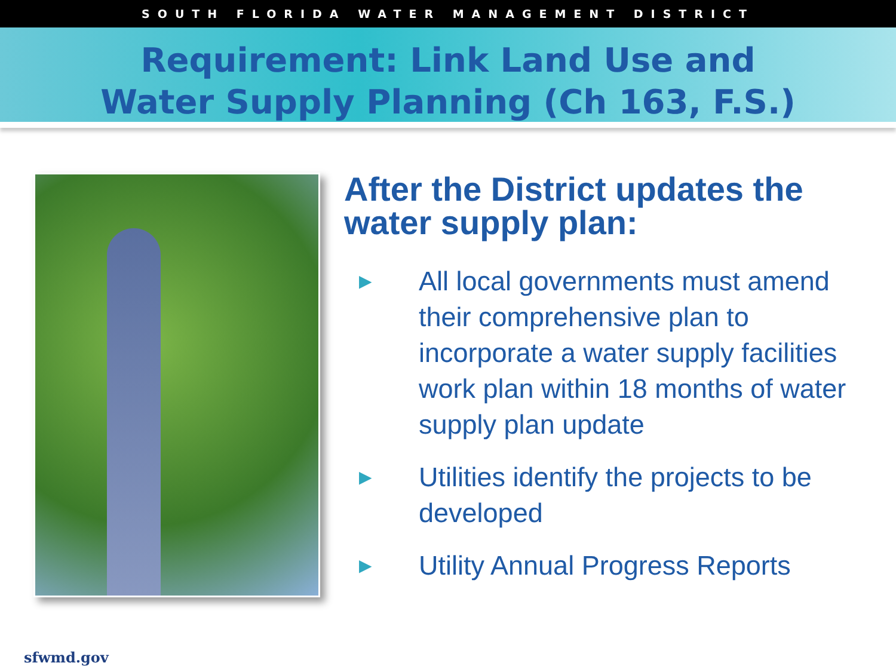SOUTH FLORIDA WATER MANAGEMENT DISTRICT
Requirement: Link Land Use and
Water Supply Planning (Ch 163, F.S.)
After the District updates the water supply plan:
▶ All local governments must amend their comprehensive plan to incorporate a water supply facilities work plan within 18 months of water supply plan update
▶ Utilities identify the projects to be developed
▶ Utility Annual Progress Reports
sfwmd.gov